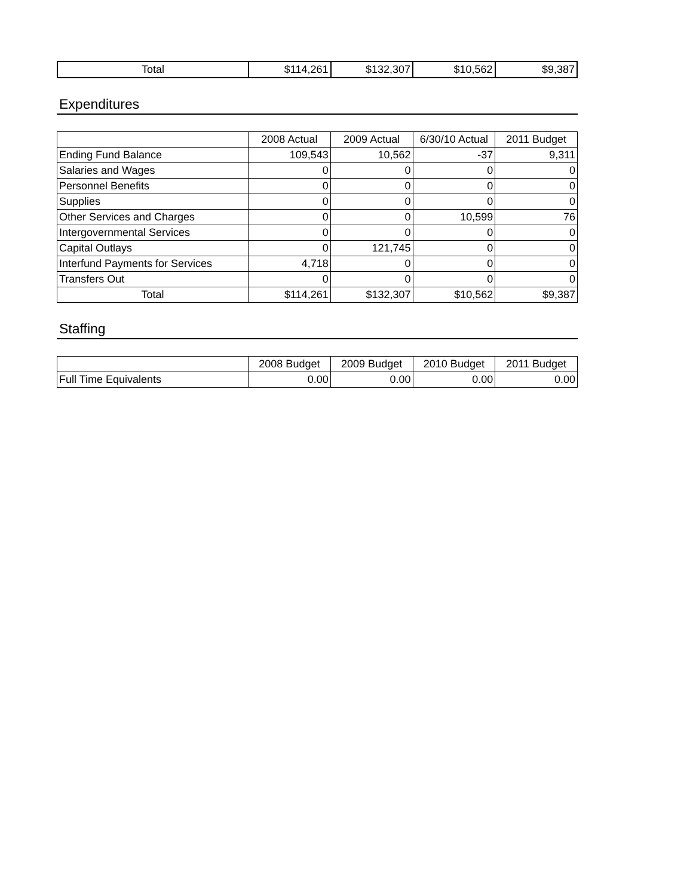| Total | $114,261 | $132,307 | $10,562 | $9,387 |
Expenditures
| | 2008 Actual | 2009 Actual | 6/30/10 Actual | 2011 Budget |
| --- | --- | --- | --- | --- |
| Ending Fund Balance | 109,543 | 10,562 | -37 | 9,311 |
| Salaries and Wages | 0 | 0 | 0 | 0 |
| Personnel Benefits | 0 | 0 | 0 | 0 |
| Supplies | 0 | 0 | 0 | 0 |
| Other Services and Charges | 0 | 0 | 10,599 | 76 |
| Intergovernmental Services | 0 | 0 | 0 | 0 |
| Capital Outlays | 0 | 121,745 | 0 | 0 |
| Interfund Payments for Services | 4,718 | 0 | 0 | 0 |
| Transfers Out | 0 | 0 | 0 | 0 |
| Total | $114,261 | $132,307 | $10,562 | $9,387 |
Staffing
| | 2008 Budget | 2009 Budget | 2010 Budget | 2011 Budget |
| --- | --- | --- | --- | --- |
| Full Time Equivalents | 0.00 | 0.00 | 0.00 | 0.00 |